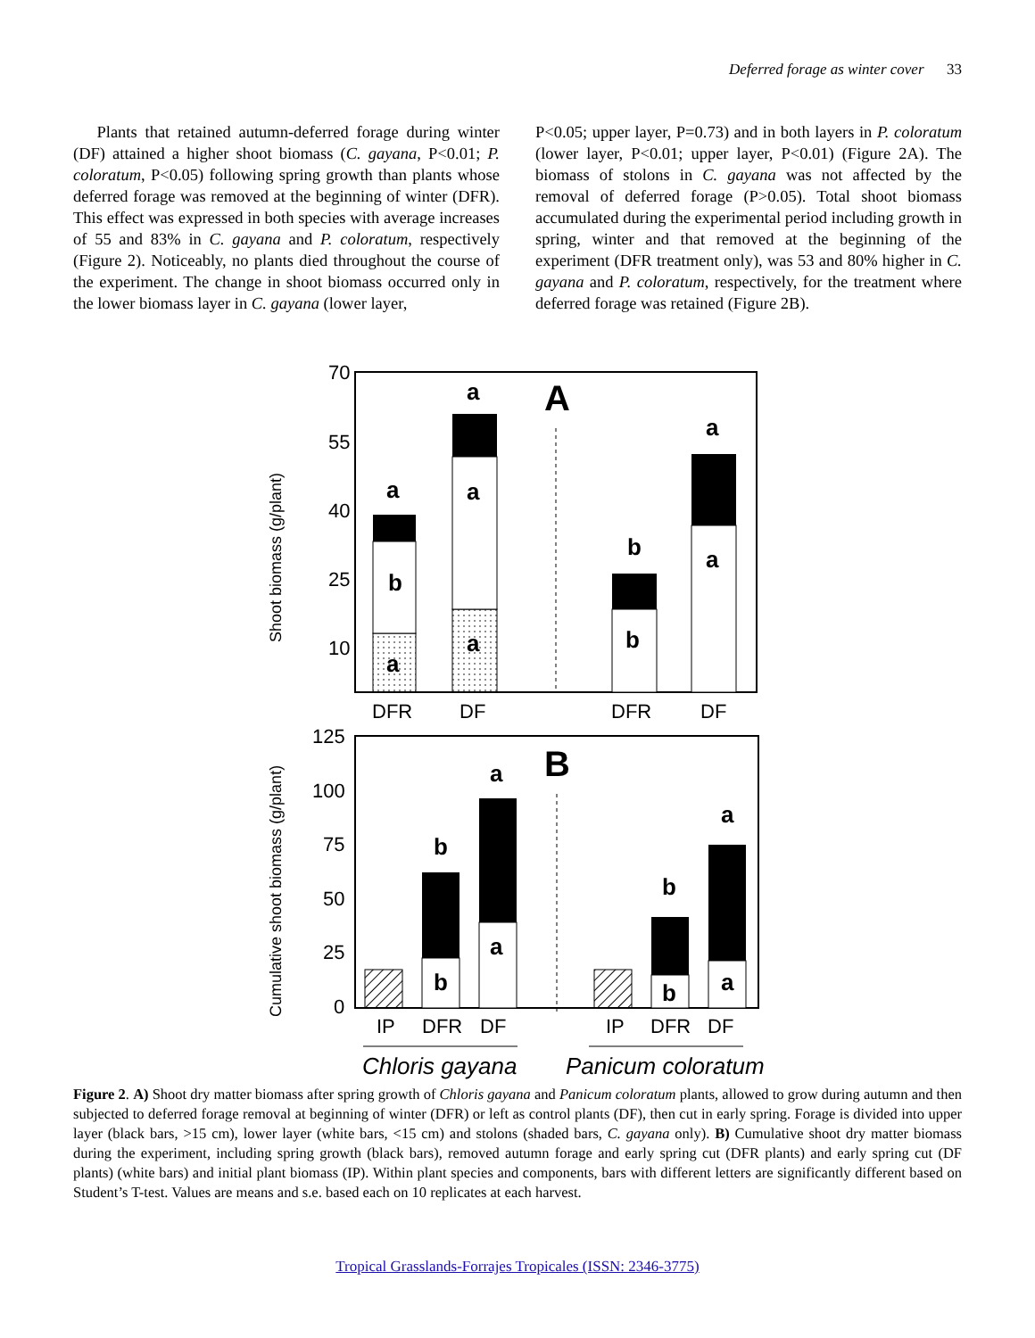Deferred forage as winter cover 33
Plants that retained autumn-deferred forage during winter (DF) attained a higher shoot biomass (C. gayana, P<0.01; P. coloratum, P<0.05) following spring growth than plants whose deferred forage was removed at the beginning of winter (DFR). This effect was expressed in both species with average increases of 55 and 83% in C. gayana and P. coloratum, respectively (Figure 2). Noticeably, no plants died throughout the course of the experiment. The change in shoot biomass occurred only in the lower biomass layer in C. gayana (lower layer,
P<0.05; upper layer, P=0.73) and in both layers in P. coloratum (lower layer, P<0.01; upper layer, P<0.01) (Figure 2A). The biomass of stolons in C. gayana was not affected by the removal of deferred forage (P>0.05). Total shoot biomass accumulated during the experimental period including growth in spring, winter and that removed at the beginning of the experiment (DFR treatment only), was 53 and 80% higher in C. gayana and P. coloratum, respectively, for the treatment where deferred forage was retained (Figure 2B).
Shoot biomass (g/plant)
70
55
40
25
10
a
b
a
a
a
a
b
b
a
a
A
DFR
DF
DFR
DF
Cumulative shoot biomass (g/plant)
125
100
75
50
25
0
b
a
b
a
b
b
a
a
B
IP
DFR
DF
IP
DFR
DF
Chloris gayana
Panicum coloratum
Figure 2. A) Shoot dry matter biomass after spring growth of Chloris gayana and Panicum coloratum plants, allowed to grow during autumn and then subjected to deferred forage removal at beginning of winter (DFR) or left as control plants (DF), then cut in early spring. Forage is divided into upper layer (black bars, >15 cm), lower layer (white bars, <15 cm) and stolons (shaded bars, C. gayana only). B) Cumulative shoot dry matter biomass during the experiment, including spring growth (black bars), removed autumn forage and early spring cut (DFR plants) and early spring cut (DF plants) (white bars) and initial plant biomass (IP). Within plant species and components, bars with different letters are significantly different based on Student’s T-test. Values are means and s.e. based each on 10 replicates at each harvest.
Tropical Grasslands-Forrajes Tropicales (ISSN: 2346-3775)